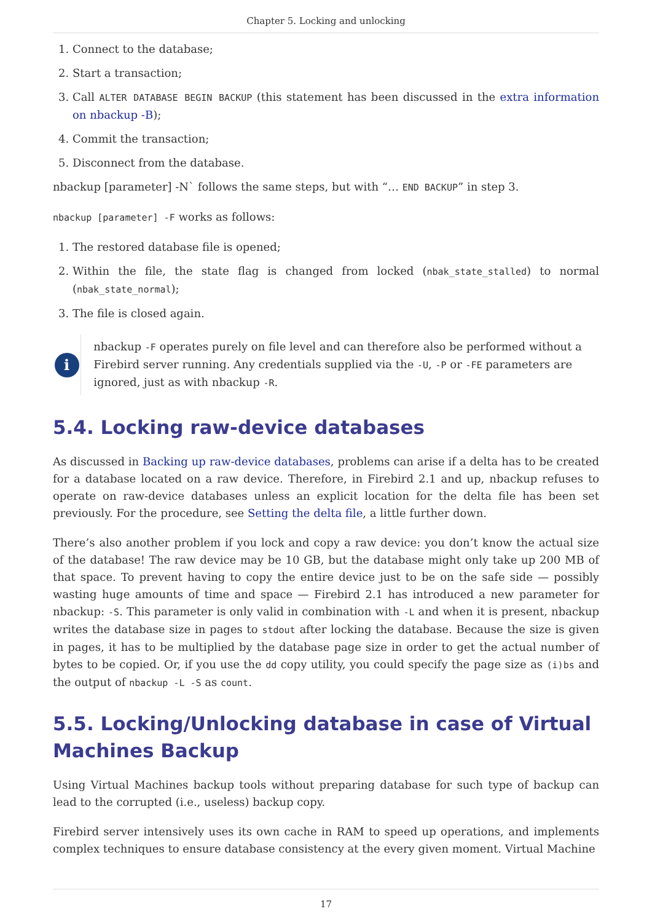Chapter 5. Locking and unlocking
1. Connect to the database;
2. Start a transaction;
3. Call ALTER DATABASE BEGIN BACKUP (this statement has been discussed in the extra information on nbackup -B);
4. Commit the transaction;
5. Disconnect from the database.
nbackup [parameter] -N` follows the same steps, but with “… END BACKUP” in step 3.
nbackup [parameter] -F works as follows:
1. The restored database file is opened;
2. Within the file, the state flag is changed from locked (nbak_state_stalled) to normal (nbak_state_normal);
3. The file is closed again.
i
nbackup -F operates purely on file level and can therefore also be performed without a Firebird server running. Any credentials supplied via the -U, -P or -FE parameters are ignored, just as with nbackup -R.
5.4. Locking raw-device databases
As discussed in Backing up raw-device databases, problems can arise if a delta has to be created for a database located on a raw device. Therefore, in Firebird 2.1 and up, nbackup refuses to operate on raw-device databases unless an explicit location for the delta file has been set previously. For the procedure, see Setting the delta file, a little further down.
There’s also another problem if you lock and copy a raw device: you don’t know the actual size of the database! The raw device may be 10 GB, but the database might only take up 200 MB of that space. To prevent having to copy the entire device just to be on the safe side — possibly wasting huge amounts of time and space — Firebird 2.1 has introduced a new parameter for nbackup: -S. This parameter is only valid in combination with -L and when it is present, nbackup writes the database size in pages to stdout after locking the database. Because the size is given in pages, it has to be multiplied by the database page size in order to get the actual number of bytes to be copied. Or, if you use the dd copy utility, you could specify the page size as (i)bs and the output of nbackup -L -S as count.
5.5. Locking/Unlocking database in case of Virtual Machines Backup
Using Virtual Machines backup tools without preparing database for such type of backup can lead to the corrupted (i.e., useless) backup copy.
Firebird server intensively uses its own cache in RAM to speed up operations, and implements complex techniques to ensure database consistency at the every given moment. Virtual Machine
17